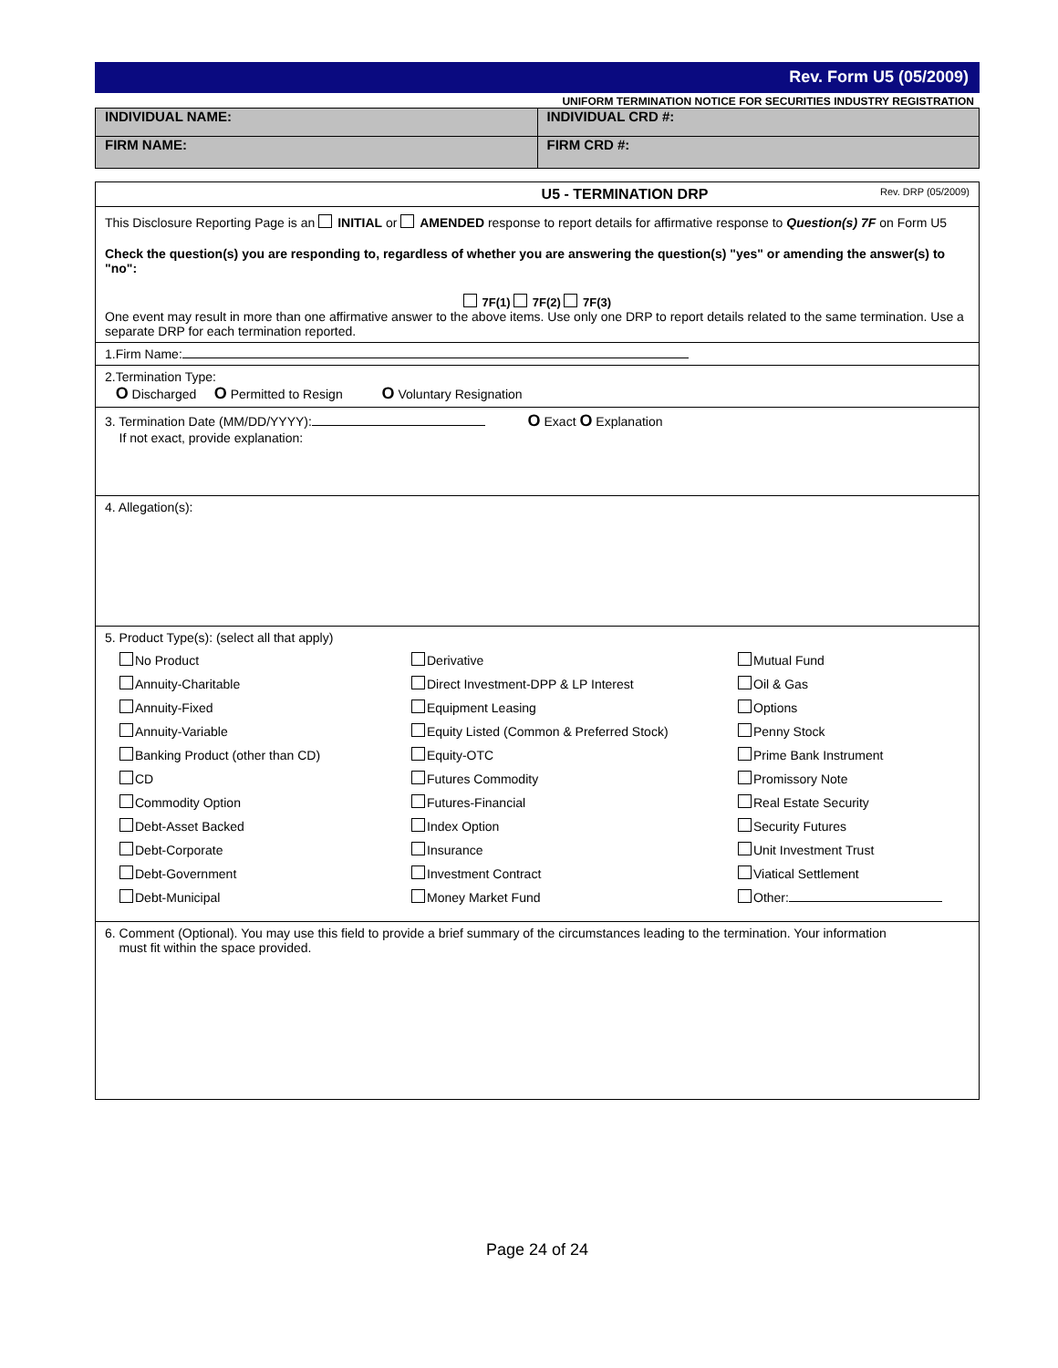Rev. Form U5 (05/2009)
UNIFORM TERMINATION NOTICE FOR SECURITIES INDUSTRY REGISTRATION
| INDIVIDUAL NAME: | INDIVIDUAL CRD #: |
| FIRM NAME: | FIRM CRD #: |
U5 - TERMINATION DRP Rev. DRP (05/2009)
This Disclosure Reporting Page is an INITIAL or AMENDED response to report details for affirmative response to Question(s) 7F on Form U5
Check the question(s) you are responding to, regardless of whether you are answering the question(s) "yes" or amending the answer(s) to "no":
7F(1) 7F(2) 7F(3)
One event may result in more than one affirmative answer to the above items. Use only one DRP to report details related to the same termination. Use a separate DRP for each termination reported.
1.Firm Name:
2.Termination Type:
O Discharged O Permitted to Resign O Voluntary Resignation
3. Termination Date (MM/DD/YYYY): O Exact O Explanation
If not exact, provide explanation:
4. Allegation(s):
5. Product Type(s): (select all that apply)
No Product
Derivative
Mutual Fund
Annuity-Charitable
Direct Investment-DPP & LP Interest
Oil & Gas
Annuity-Fixed
Equipment Leasing
Options
Annuity-Variable
Equity Listed (Common & Preferred Stock)
Penny Stock
Banking Product (other than CD)
Equity-OTC
Prime Bank Instrument
CD
Futures Commodity
Promissory Note
Commodity Option
Futures-Financial
Real Estate Security
Debt-Asset Backed
Index Option
Security Futures
Debt-Corporate
Insurance
Unit Investment Trust
Debt-Government
Investment Contract
Viatical Settlement
Debt-Municipal
Money Market Fund
Other:
6. Comment (Optional). You may use this field to provide a brief summary of the circumstances leading to the termination. Your information
must fit within the space provided.
Page 24 of 24